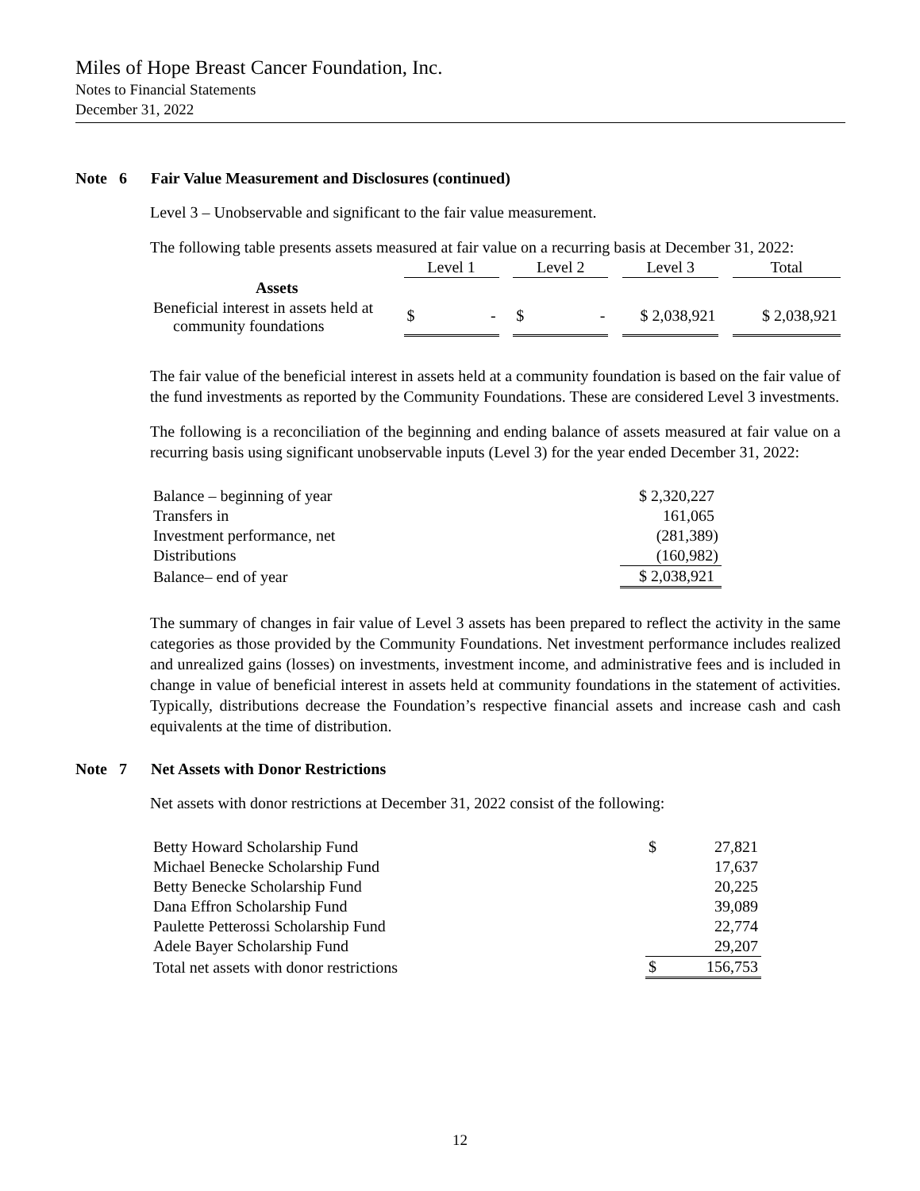Miles of Hope Breast Cancer Foundation, Inc.
Notes to Financial Statements
December 31, 2022
Note 6 Fair Value Measurement and Disclosures (continued)
Level 3 – Unobservable and significant to the fair value measurement.
The following table presents assets measured at fair value on a recurring basis at December 31, 2022:
| | Level 1 | | Level 2 | | Level 3 | | Total |
| --- | --- | --- | --- | --- | --- | --- | --- |
| Assets | | | | | | | |
| Beneficial interest in assets held at community foundations | $ - | | $ - | | $ 2,038,921 | | $ 2,038,921 |
The fair value of the beneficial interest in assets held at a community foundation is based on the fair value of the fund investments as reported by the Community Foundations. These are considered Level 3 investments.
The following is a reconciliation of the beginning and ending balance of assets measured at fair value on a recurring basis using significant unobservable inputs (Level 3) for the year ended December 31, 2022:
| Balance – beginning of year | $ 2,320,227 |
| Transfers in | 161,065 |
| Investment performance, net | (281,389) |
| Distributions | (160,982) |
| Balance– end of year | $ 2,038,921 |
The summary of changes in fair value of Level 3 assets has been prepared to reflect the activity in the same categories as those provided by the Community Foundations. Net investment performance includes realized and unrealized gains (losses) on investments, investment income, and administrative fees and is included in change in value of beneficial interest in assets held at community foundations in the statement of activities. Typically, distributions decrease the Foundation’s respective financial assets and increase cash and cash equivalents at the time of distribution.
Note 7 Net Assets with Donor Restrictions
Net assets with donor restrictions at December 31, 2022 consist of the following:
| Betty Howard Scholarship Fund | $ | 27,821 |
| Michael Benecke Scholarship Fund | | 17,637 |
| Betty Benecke Scholarship Fund | | 20,225 |
| Dana Effron Scholarship Fund | | 39,089 |
| Paulette Petterossi Scholarship Fund | | 22,774 |
| Adele Bayer Scholarship Fund | | 29,207 |
| Total net assets with donor restrictions | $ | 156,753 |
12